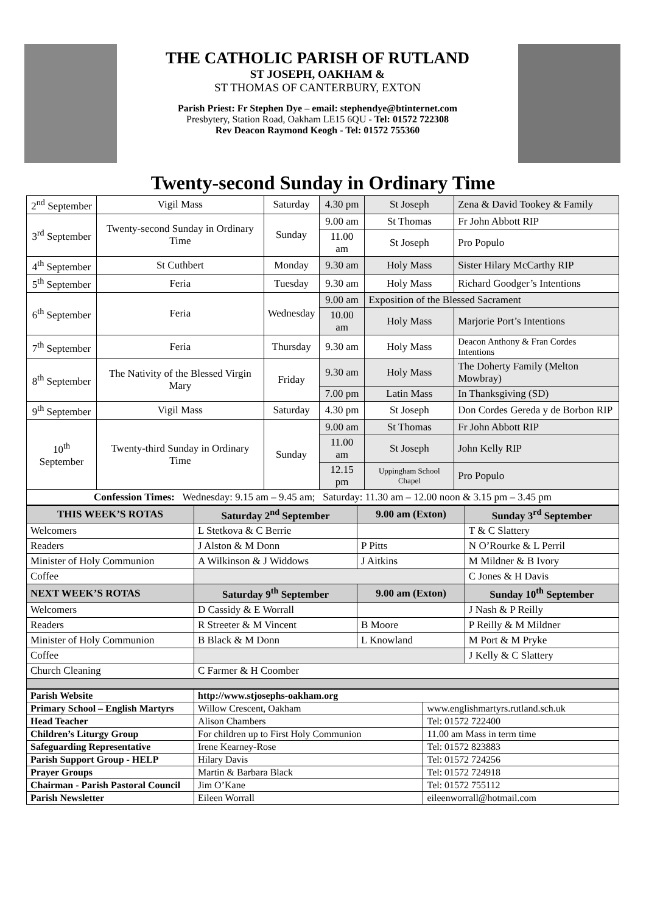THE CATHOLIC PARISH OF RUTLAND
ST JOSEPH, OAKHAM &
ST THOMAS OF CANTERBURY, EXTON
Parish Priest: Fr Stephen Dye – email: stephendye@btinternet.com
Presbytery, Station Road, Oakham LE15 6QU - Tel: 01572 722308
Rev Deacon Raymond Keogh - Tel: 01572 755360
Twenty-second Sunday in Ordinary Time
| 2<sup>nd</sup> September | Vigil Mass | Saturday | 4.30 pm | St Joseph | Zena & David Tookey & Family |
| 3<sup>rd</sup> September | Twenty-second Sunday in Ordinary Time | Sunday | 9.00 am | St Thomas | Fr John Abbott RIP |
| | | | 11.00 am | St Joseph | Pro Populo |
| 4<sup>th</sup> September | St Cuthbert | Monday | 9.30 am | Holy Mass | Sister Hilary McCarthy RIP |
| 5<sup>th</sup> September | Feria | Tuesday | 9.30 am | Holy Mass | Richard Goodger’s Intentions |
| 6<sup>th</sup> September | Feria | Wednesday | 9.00 am | Exposition of the Blessed Sacrament | |
| | | | 10.00 am | Holy Mass | Marjorie Port’s Intentions |
| 7<sup>th</sup> September | Feria | Thursday | 9.30 am | Holy Mass | Deacon Anthony & Fran Cordes Intentions |
| 8<sup>th</sup> September | The Nativity of the Blessed Virgin Mary | Friday | 9.30 am | Holy Mass | The Doherty Family (Melton Mowbray) |
| | | | 7.00 pm | Latin Mass | In Thanksgiving (SD) |
| 9<sup>th</sup> September | Vigil Mass | Saturday | 4.30 pm | St Joseph | Don Cordes Gereda y de Borbon RIP |
| 10<sup>th</sup> September | Twenty-third Sunday in Ordinary Time | Sunday | 9.00 am | St Thomas | Fr John Abbott RIP |
| | | | 11.00 am | St Joseph | John Kelly RIP |
| | | | 12.15 pm | Uppingham School Chapel | Pro Populo |
| Confession Times: Wednesday: 9.15 am – 9.45 am; Saturday: 11.30 am – 12.00 noon & 3.15 pm – 3.45 pm | | | | | |
| THIS WEEK’S ROTAS | Saturday 2<sup>nd</sup> September | 9.00 am (Exton) | Sunday 3<sup>rd</sup> September |
| Welcomers | L Stetkova & C Berrie | | T & C Slattery |
| Readers | J Alston & M Donn | P Pitts | N O’Rourke & L Perril |
| Minister of Holy Communion | A Wilkinson & J Widdows | J Aitkins | M Mildner & B Ivory |
| Coffee | | | C Jones & H Davis |
| NEXT WEEK’S ROTAS | Saturday 9<sup>th</sup> September | 9.00 am (Exton) | Sunday 10<sup>th</sup> September |
| Welcomers | D Cassidy & E Worrall | | J Nash & P Reilly |
| Readers | R Streeter & M Vincent | B Moore | P Reilly & M Mildner |
| Minister of Holy Communion | B Black & M Donn | L Knowland | M Port & M Pryke |
| Coffee | | | J Kelly & C Slattery |
| Church Cleaning | C Farmer & H Coomber | | |
| Parish Website | http://www.stjosephs-oakham.org | |
| Primary School – English Martyrs | Willow Crescent, Oakham | www.englishmartyrs.rutland.sch.uk |
| Head Teacher | Alison Chambers | Tel: 01572 722400 |
| Children’s Liturgy Group | For children up to First Holy Communion | 11.00 am Mass in term time |
| Safeguarding Representative | Irene Kearney-Rose | Tel: 01572 823883 |
| Parish Support Group - HELP | Hilary Davis | Tel: 01572 724256 |
| Prayer Groups | Martin & Barbara Black | Tel: 01572 724918 |
| Chairman - Parish Pastoral Council | Jim O’Kane | Tel: 01572 755112 |
| Parish Newsletter | Eileen Worrall | eileenworrall@hotmail.com |